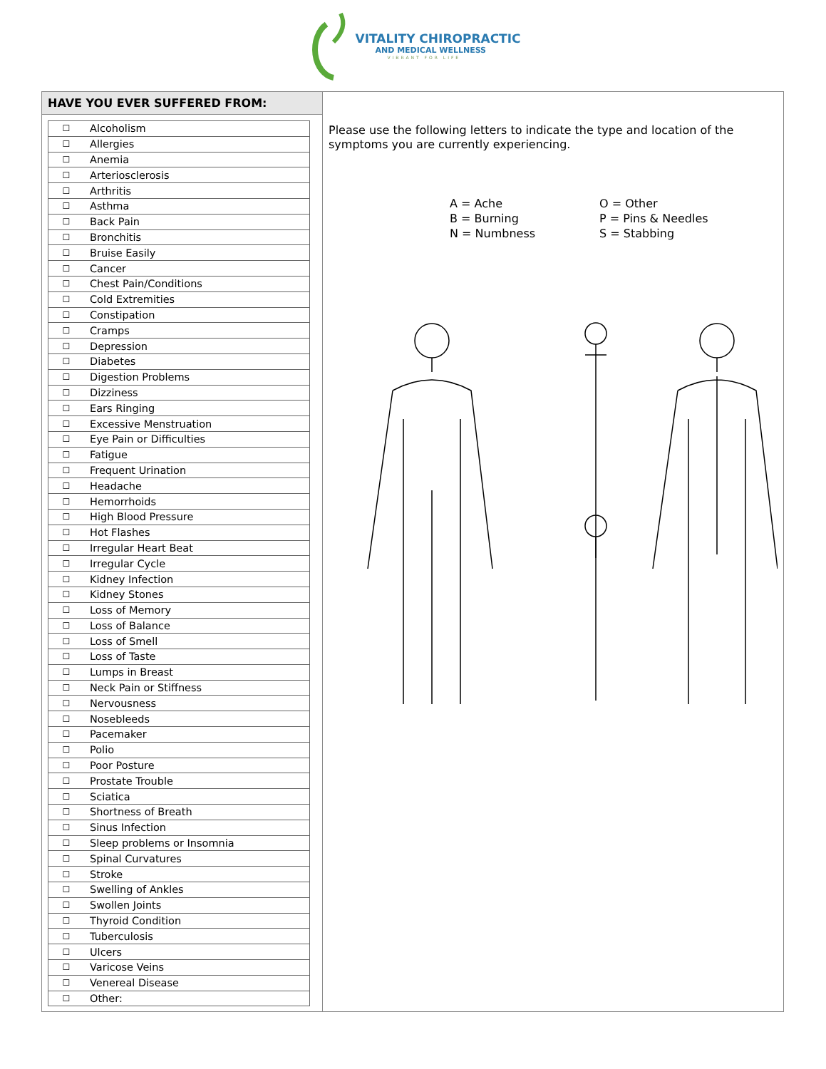VITALITY CHIROPRACTIC
AND MEDICAL WELLNESS
VIBRANT FOR LIFE
HAVE YOU EVER SUFFERED FROM:
| ☐ | Alcoholism |
| ☐ | Allergies |
| ☐ | Anemia |
| ☐ | Arteriosclerosis |
| ☐ | Arthritis |
| ☐ | Asthma |
| ☐ | Back Pain |
| ☐ | Bronchitis |
| ☐ | Bruise Easily |
| ☐ | Cancer |
| ☐ | Chest Pain/Conditions |
| ☐ | Cold Extremities |
| ☐ | Constipation |
| ☐ | Cramps |
| ☐ | Depression |
| ☐ | Diabetes |
| ☐ | Digestion Problems |
| ☐ | Dizziness |
| ☐ | Ears Ringing |
| ☐ | Excessive Menstruation |
| ☐ | Eye Pain or Difficulties |
| ☐ | Fatigue |
| ☐ | Frequent Urination |
| ☐ | Headache |
| ☐ | Hemorrhoids |
| ☐ | High Blood Pressure |
| ☐ | Hot Flashes |
| ☐ | Irregular Heart Beat |
| ☐ | Irregular Cycle |
| ☐ | Kidney Infection |
| ☐ | Kidney Stones |
| ☐ | Loss of Memory |
| ☐ | Loss of Balance |
| ☐ | Loss of Smell |
| ☐ | Loss of Taste |
| ☐ | Lumps in Breast |
| ☐ | Neck Pain or Stiffness |
| ☐ | Nervousness |
| ☐ | Nosebleeds |
| ☐ | Pacemaker |
| ☐ | Polio |
| ☐ | Poor Posture |
| ☐ | Prostate Trouble |
| ☐ | Sciatica |
| ☐ | Shortness of Breath |
| ☐ | Sinus Infection |
| ☐ | Sleep problems or Insomnia |
| ☐ | Spinal Curvatures |
| ☐ | Stroke |
| ☐ | Swelling of Ankles |
| ☐ | Swollen Joints |
| ☐ | Thyroid Condition |
| ☐ | Tuberculosis |
| ☐ | Ulcers |
| ☐ | Varicose Veins |
| ☐ | Venereal Disease |
| ☐ | Other: |
Please use the following letters to indicate the type and location of the symptoms you are currently experiencing.
A = Ache
B = Burning
N = Numbness
O = Other
P = Pins & Needles
S = Stabbing